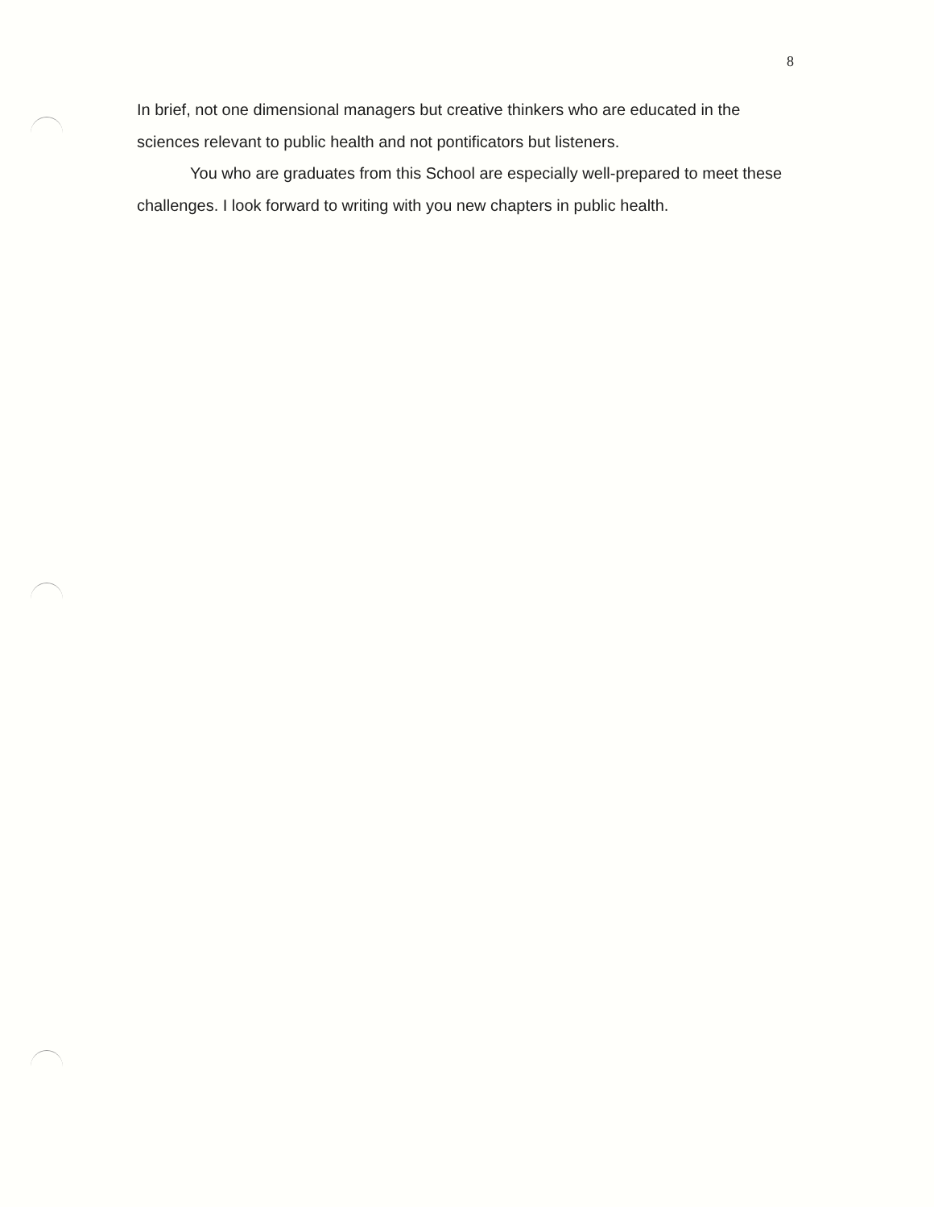8
In brief, not one dimensional managers but creative thinkers who are educated in the sciences relevant to public health and not pontificators but listeners.
You who are graduates from this School are especially well-prepared to meet these challenges. I look forward to writing with you new chapters in public health.